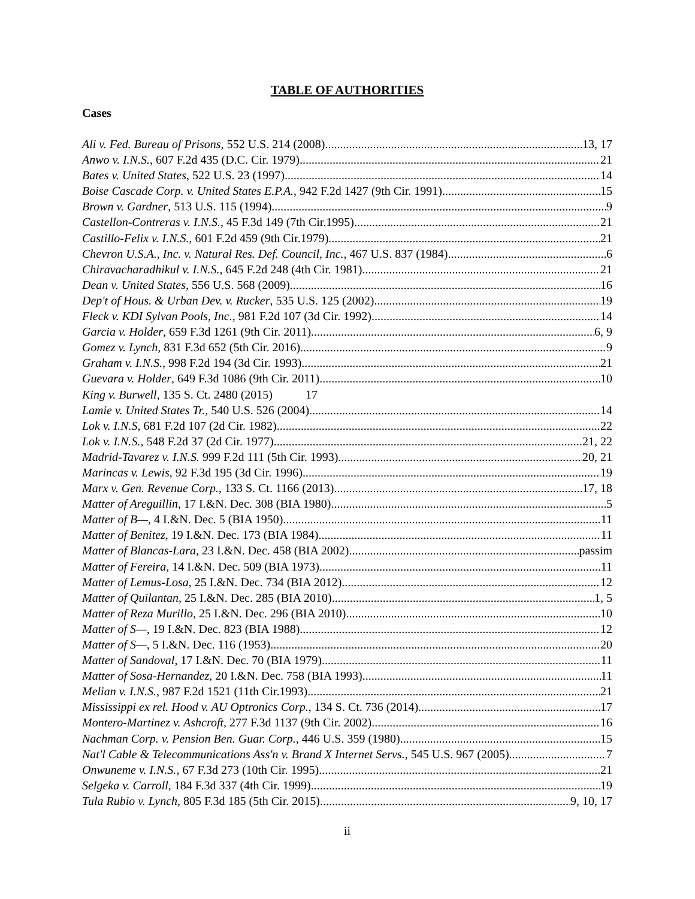TABLE OF AUTHORITIES
Cases
Ali v. Fed. Bureau of Prisons, 552 U.S. 214 (2008) 13, 17
Anwo v. I.N.S., 607 F.2d 435 (D.C. Cir. 1979) 21
Bates v. United States, 522 U.S. 23 (1997) 14
Boise Cascade Corp. v. United States E.P.A., 942 F.2d 1427 (9th Cir. 1991) 15
Brown v. Gardner, 513 U.S. 115 (1994) 9
Castellon-Contreras v. I.N.S., 45 F.3d 149 (7th Cir.1995) 21
Castillo-Felix v. I.N.S., 601 F.2d 459 (9th Cir.1979) 21
Chevron U.S.A., Inc. v. Natural Res. Def. Council, Inc., 467 U.S. 837 (1984) 6
Chiravacharadhikul v. I.N.S., 645 F.2d 248 (4th Cir. 1981) 21
Dean v. United States, 556 U.S. 568 (2009) 16
Dep't of Hous. & Urban Dev. v. Rucker, 535 U.S. 125 (2002) 19
Fleck v. KDI Sylvan Pools, Inc., 981 F.2d 107 (3d Cir. 1992) 14
Garcia v. Holder, 659 F.3d 1261 (9th Cir. 2011) 6, 9
Gomez v. Lynch, 831 F.3d 652 (5th Cir. 2016) 9
Graham v. I.N.S., 998 F.2d 194 (3d Cir. 1993) 21
Guevara v. Holder, 649 F.3d 1086 (9th Cir. 2011) 10
King v. Burwell, 135 S. Ct. 2480 (2015) 17
Lamie v. United States Tr., 540 U.S. 526 (2004) 14
Lok v. I.N.S, 681 F.2d 107 (2d Cir. 1982) 22
Lok v. I.N.S., 548 F.2d 37 (2d Cir. 1977) 21, 22
Madrid-Tavarez v. I.N.S. 999 F.2d 111 (5th Cir. 1993) 20, 21
Marincas v. Lewis, 92 F.3d 195 (3d Cir. 1996) 19
Marx v. Gen. Revenue Corp., 133 S. Ct. 1166 (2013) 17, 18
Matter of Areguillin, 17 I.&N. Dec. 308 (BIA 1980) 5
Matter of B—, 4 I.&N. Dec. 5 (BIA 1950) 11
Matter of Benitez, 19 I.&N. Dec. 173 (BIA 1984) 11
Matter of Blancas-Lara, 23 I.&N. Dec. 458 (BIA 2002) passim
Matter of Fereira, 14 I.&N. Dec. 509 (BIA 1973) 11
Matter of Lemus-Losa, 25 I.&N. Dec. 734 (BIA 2012) 12
Matter of Quilantan, 25 I.&N. Dec. 285 (BIA 2010) 1, 5
Matter of Reza Murillo, 25 I.&N. Dec. 296 (BIA 2010) 10
Matter of S—, 19 I.&N. Dec. 823 (BIA 1988) 12
Matter of S—, 5 I.&N. Dec. 116 (1953) 20
Matter of Sandoval, 17 I.&N. Dec. 70 (BIA 1979) 11
Matter of Sosa-Hernandez, 20 I.&N. Dec. 758 (BIA 1993) 11
Melian v. I.N.S., 987 F.2d 1521 (11th Cir.1993) 21
Mississippi ex rel. Hood v. AU Optronics Corp., 134 S. Ct. 736 (2014) 17
Montero-Martinez v. Ashcroft, 277 F.3d 1137 (9th Cir. 2002) 16
Nachman Corp. v. Pension Ben. Guar. Corp., 446 U.S. 359 (1980) 15
Nat'l Cable & Telecommunications Ass'n v. Brand X Internet Servs., 545 U.S. 967 (2005) 7
Onwuneme v. I.N.S., 67 F.3d 273 (10th Cir. 1995) 21
Selgeka v. Carroll, 184 F.3d 337 (4th Cir. 1999) 19
Tula Rubio v. Lynch, 805 F.3d 185 (5th Cir. 2015) 9, 10, 17
ii